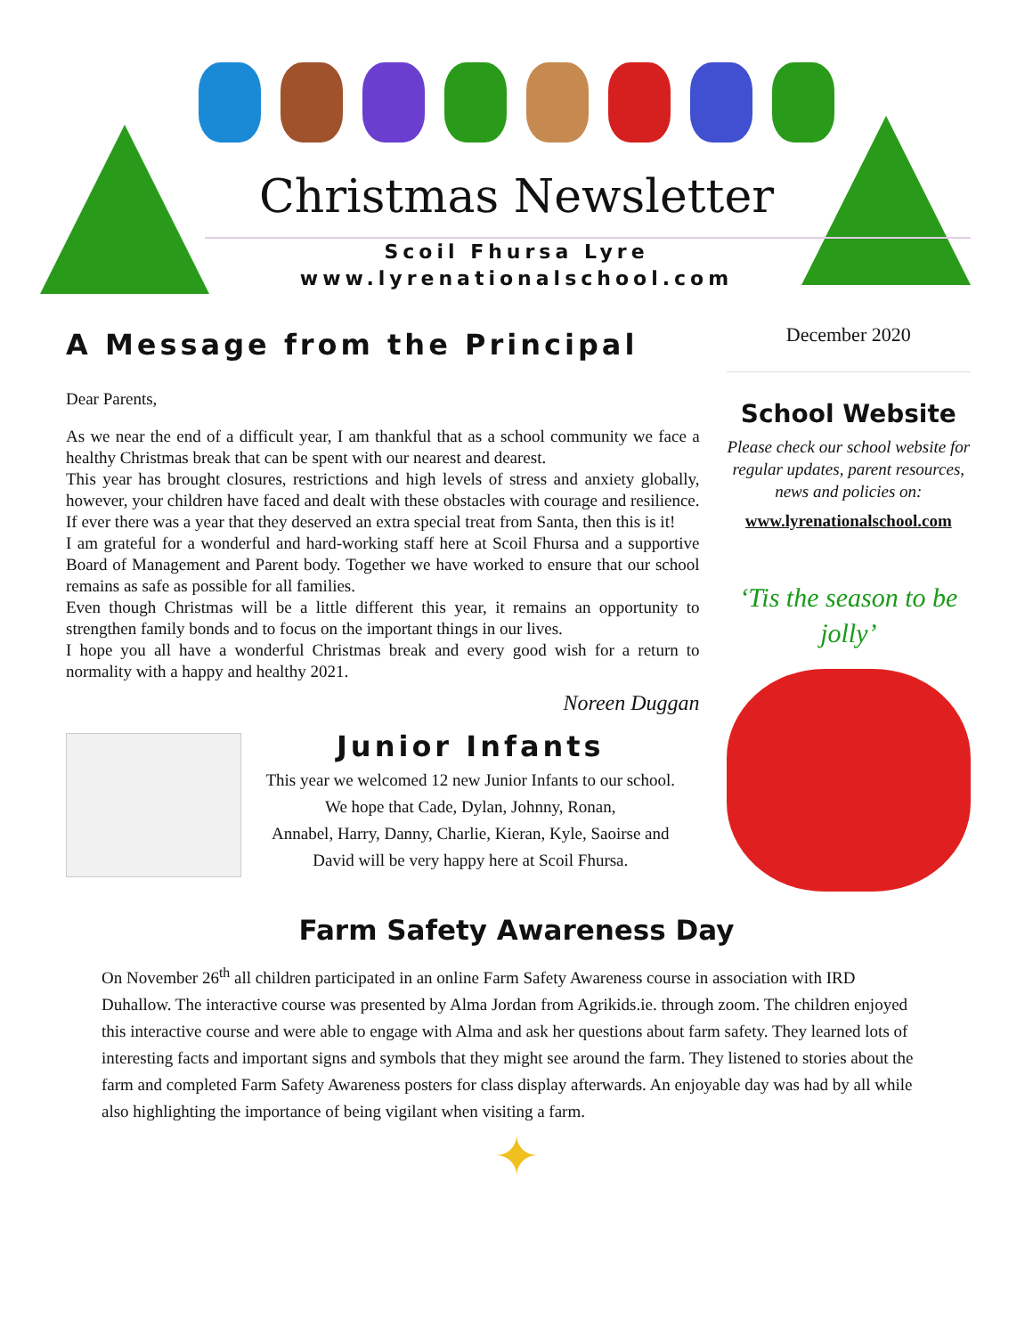Christmas Newsletter
Scoil Fhursa Lyre
www.lyrenationalschool.com
A Message from the Principal
Dear Parents,
As we near the end of a difficult year, I am thankful that as a school community we face a healthy Christmas break that can be spent with our nearest and dearest.
This year has brought closures, restrictions and high levels of stress and anxiety globally, however, your children have faced and dealt with these obstacles with courage and resilience. If ever there was a year that they deserved an extra special treat from Santa, then this is it!
I am grateful for a wonderful and hard-working staff here at Scoil Fhursa and a supportive Board of Management and Parent body. Together we have worked to ensure that our school remains as safe as possible for all families.
Even though Christmas will be a little different this year, it remains an opportunity to strengthen family bonds and to focus on the important things in our lives.
I hope you all have a wonderful Christmas break and every good wish for a return to normality with a happy and healthy 2021.
Noreen Duggan
Junior Infants
This year we welcomed 12 new Junior Infants to our school.
We hope that Cade, Dylan, Johnny, Ronan,
Annabel, Harry, Danny, Charlie, Kieran, Kyle, Saoirse and
David will be very happy here at Scoil Fhursa.
December 2020
School Website
Please check our school website for regular updates, parent resources, news and policies on:
www.lyrenationalschool.com
‘Tis the season to be jolly’
Farm Safety Awareness Day
On November 26<sup>th</sup> all children participated in an online Farm Safety Awareness course in association with IRD Duhallow. The interactive course was presented by Alma Jordan from Agrikids.ie. through zoom. The children enjoyed this interactive course and were able to engage with Alma and ask her questions about farm safety. They learned lots of interesting facts and important signs and symbols that they might see around the farm. They listened to stories about the farm and completed Farm Safety Awareness posters for class display afterwards. An enjoyable day was had by all while also highlighting the importance of being vigilant when visiting a farm.
✦